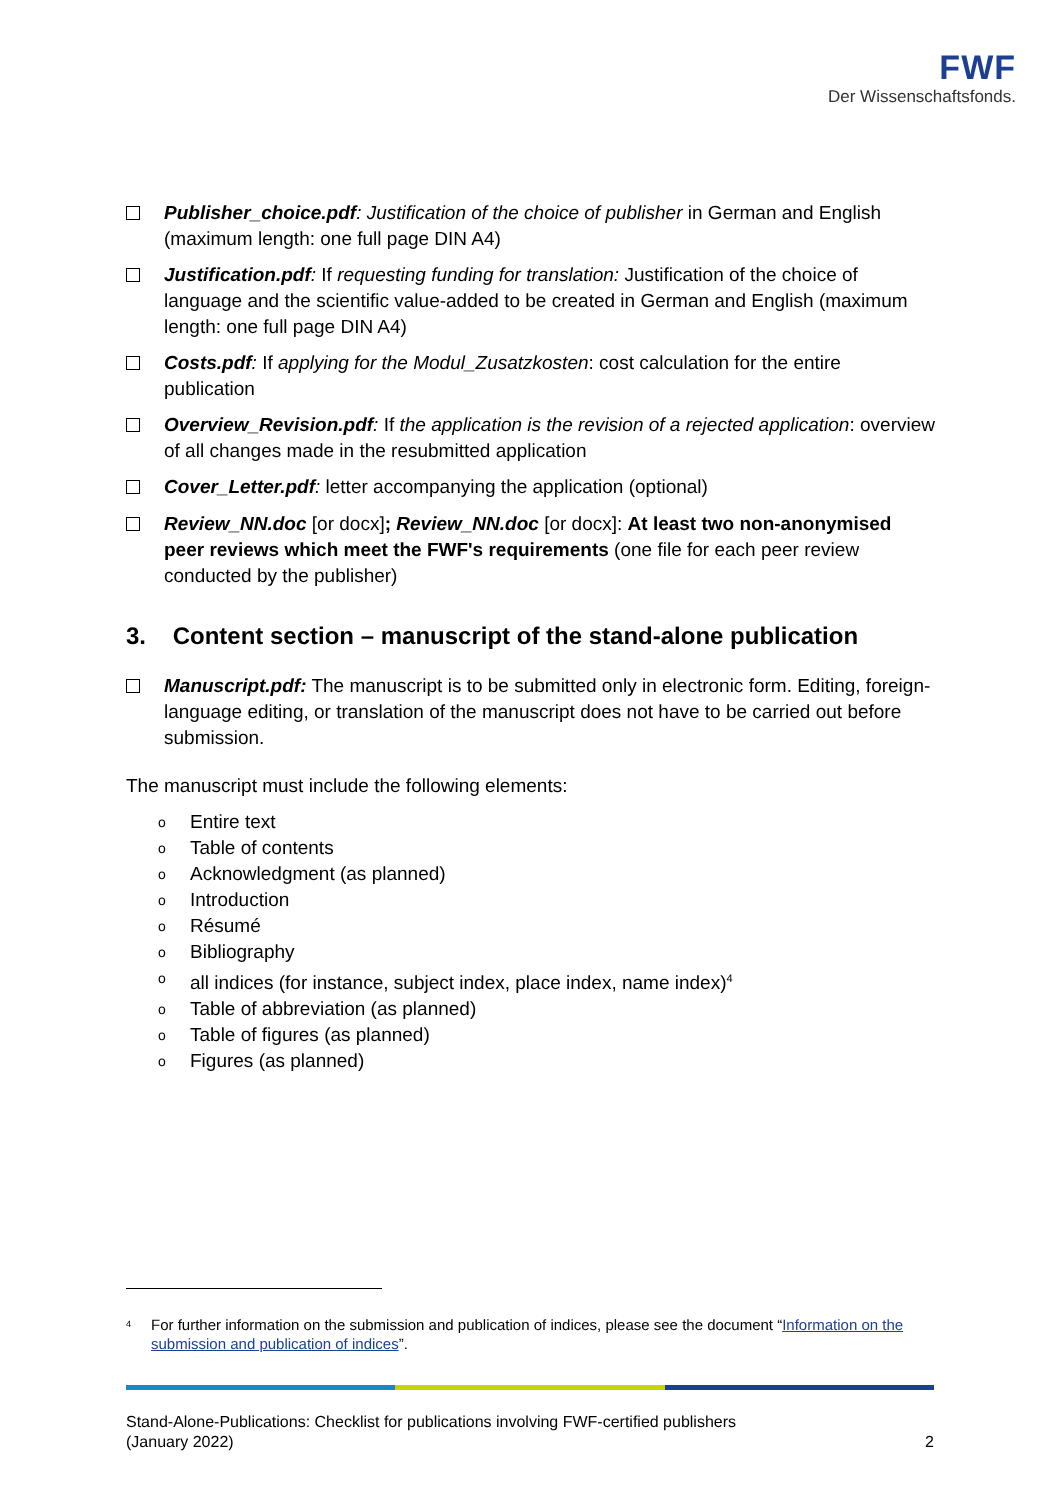FWF
Der Wissenschaftsfonds.
Publisher_choice.pdf: Justification of the choice of publisher in German and English (maximum length: one full page DIN A4)
Justification.pdf: If requesting funding for translation: Justification of the choice of language and the scientific value-added to be created in German and English (maximum length: one full page DIN A4)
Costs.pdf: If applying for the Modul_Zusatzkosten: cost calculation for the entire publication
Overview_Revision.pdf: If the application is the revision of a rejected application: overview of all changes made in the resubmitted application
Cover_Letter.pdf: letter accompanying the application (optional)
Review_NN.doc [or docx]; Review_NN.doc [or docx]: At least two non-anonymised peer reviews which meet the FWF's requirements (one file for each peer review conducted by the publisher)
3. Content section – manuscript of the stand-alone publication
Manuscript.pdf: The manuscript is to be submitted only in electronic form. Editing, foreign-language editing, or translation of the manuscript does not have to be carried out before submission.
The manuscript must include the following elements:
o Entire text
o Table of contents
o Acknowledgment (as planned)
o Introduction
o Résumé
o Bibliography
oall indices (for instance, subject index, place index, name index)<sup>4</sup>
o Table of abbreviation (as planned)
o Table of figures (as planned)
o Figures (as planned)
<sup>4</sup> For further information on the submission and publication of indices, please see the document “Information on the submission and publication of indices”.
Stand-Alone-Publications: Checklist for publications involving FWF-certified publishers
(January 2022)
2